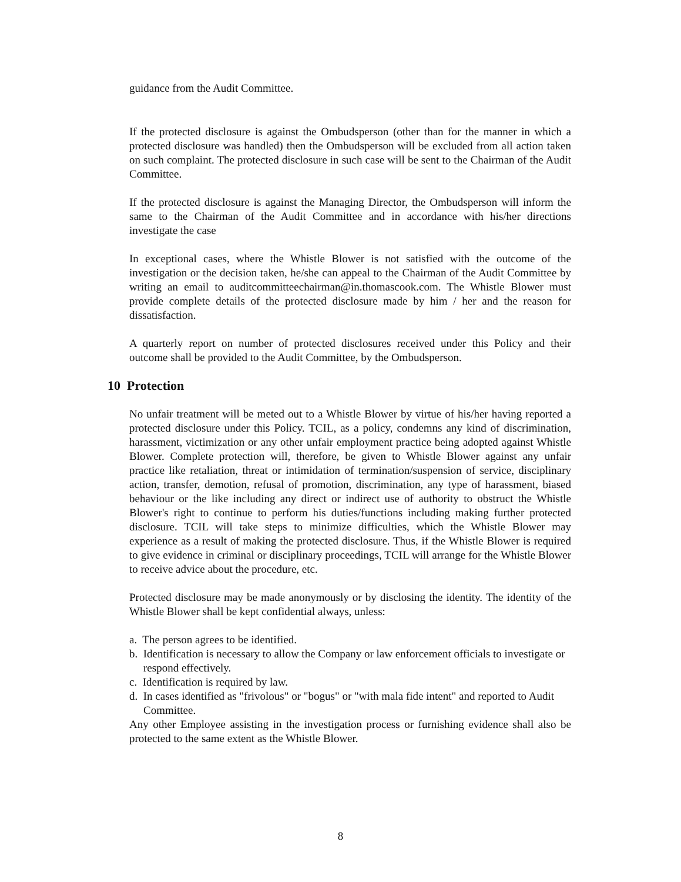guidance from the Audit Committee.
If the protected disclosure is against the Ombudsperson (other than for the manner in which a protected disclosure was handled) then the Ombudsperson will be excluded from all action taken on such complaint. The protected disclosure in such case will be sent to the Chairman of the Audit Committee.
If the protected disclosure is against the Managing Director, the Ombudsperson will inform the same to the Chairman of the Audit Committee and in accordance with his/her directions investigate the case
In exceptional cases, where the Whistle Blower is not satisfied with the outcome of the investigation or the decision taken, he/she can appeal to the Chairman of the Audit Committee by writing an email to auditcommitteechairman@in.thomascook.com. The Whistle Blower must provide complete details of the protected disclosure made by him / her and the reason for dissatisfaction.
A quarterly report on number of protected disclosures received under this Policy and their outcome shall be provided to the Audit Committee, by the Ombudsperson.
10 Protection
No unfair treatment will be meted out to a Whistle Blower by virtue of his/her having reported a protected disclosure under this Policy. TCIL, as a policy, condemns any kind of discrimination, harassment, victimization or any other unfair employment practice being adopted against Whistle Blower. Complete protection will, therefore, be given to Whistle Blower against any unfair practice like retaliation, threat or intimidation of termination/suspension of service, disciplinary action, transfer, demotion, refusal of promotion, discrimination, any type of harassment, biased behaviour or the like including any direct or indirect use of authority to obstruct the Whistle Blower's right to continue to perform his duties/functions including making further protected disclosure. TCIL will take steps to minimize difficulties, which the Whistle Blower may experience as a result of making the protected disclosure. Thus, if the Whistle Blower is required to give evidence in criminal or disciplinary proceedings, TCIL will arrange for the Whistle Blower to receive advice about the procedure, etc.
Protected disclosure may be made anonymously or by disclosing the identity. The identity of the Whistle Blower shall be kept confidential always, unless:
a. The person agrees to be identified.
b. Identification is necessary to allow the Company or law enforcement officials to investigate or respond effectively.
c. Identification is required by law.
d. In cases identified as "frivolous" or "bogus" or "with mala fide intent" and reported to Audit Committee.
Any other Employee assisting in the investigation process or furnishing evidence shall also be protected to the same extent as the Whistle Blower.
8